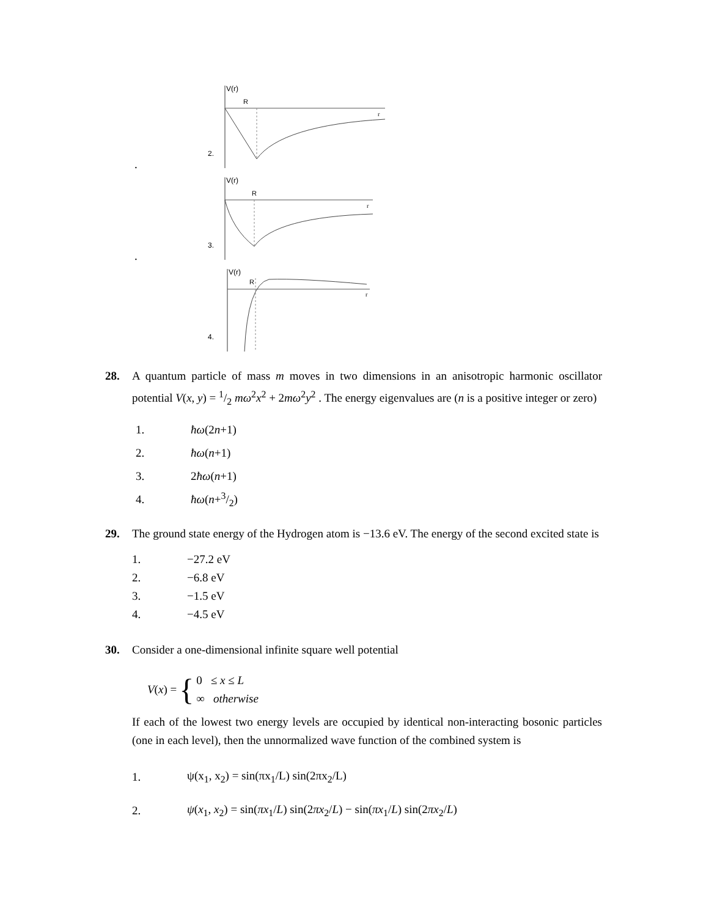.
2.
V(r)
R
r
.
3.
V(r)
R
r
4.
V(r)
R
r
28. A quantum particle of mass m moves in two dimensions in an anisotropic harmonic oscillator potential V(x, y) = 1/2 mω<sup>2</sup>x<sup>2</sup> + 2mω<sup>2</sup>y<sup>2</sup> . The energy eigenvalues are (n is a positive integer or zero)
1. ħω(2n+1)
2. ħω(n+1)
3. 2ħω(n+1)
4. ħω(n+3/2)
29. The ground state energy of the Hydrogen atom is −13.6 eV. The energy of the second excited state is
1. −27.2 eV
2. −6.8 eV
3. −1.5 eV
4. −4.5 eV
30. Consider a one-dimensional infinite square well potential
V(x) = { 0 ≤ x ≤ L
∞ otherwise
If each of the lowest two energy levels are occupied by identical non-interacting bosonic particles (one in each level), then the unnormalized wave function of the combined system is
1. ψ(x<sub>1</sub>, x<sub>2</sub>) = sin(πx<sub>1</sub>/L) sin(2πx<sub>2</sub>/L)
2. ψ(x<sub>1</sub>, x<sub>2</sub>) = sin(πx<sub>1</sub>/L) sin(2πx<sub>2</sub>/L) − sin(πx<sub>1</sub>/L) sin(2πx<sub>2</sub>/L)